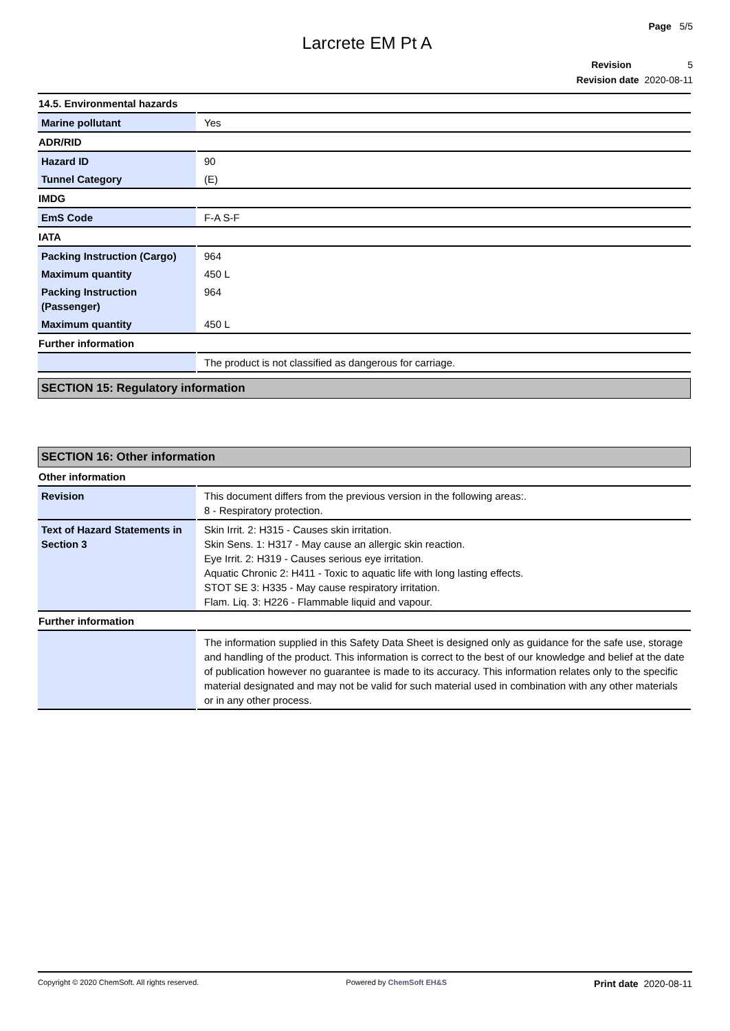Page 5/5
Larcrete EM Pt A
Revision 5
Revision date 2020-08-11
14.5. Environmental hazards
| Marine pollutant | Yes |
ADR/RID
| Hazard ID | 90 |
| Tunnel Category | (E) |
IMDG
| EmS Code | F-A S-F |
IATA
| Packing Instruction (Cargo) | 964 |
| Maximum quantity | 450 L |
| Packing Instruction (Passenger) | 964 |
| Maximum quantity | 450 L |
Further information
| | The product is not classified as dangerous for carriage. |
SECTION 15: Regulatory information
SECTION 16: Other information
Other information
| Revision | This document differs from the previous version in the following areas:. 8 - Respiratory protection. |
| Text of Hazard Statements in Section 3 | Skin Irrit. 2: H315 - Causes skin irritation. Skin Sens. 1: H317 - May cause an allergic skin reaction. Eye Irrit. 2: H319 - Causes serious eye irritation. Aquatic Chronic 2: H411 - Toxic to aquatic life with long lasting effects. STOT SE 3: H335 - May cause respiratory irritation. Flam. Liq. 3: H226 - Flammable liquid and vapour. |
Further information
| | The information supplied in this Safety Data Sheet is designed only as guidance for the safe use, storage and handling of the product. This information is correct to the best of our knowledge and belief at the date of publication however no guarantee is made to its accuracy. This information relates only to the specific material designated and may not be valid for such material used in combination with any other materials or in any other process. |
Copyright © 2020 ChemSoft. All rights reserved. Powered by ChemSoft EH&S Print date 2020-08-11